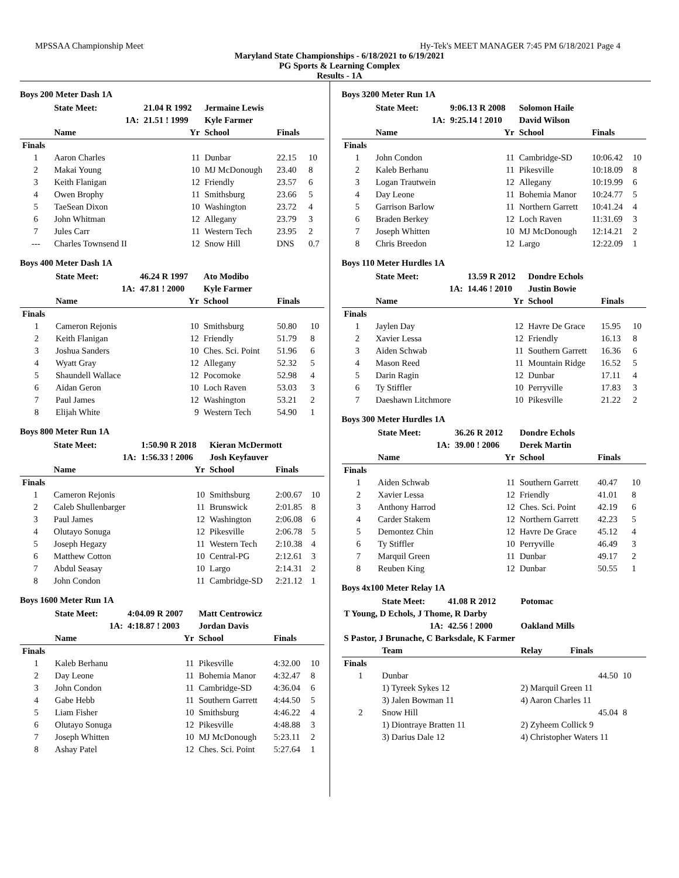MPSSAA Championship Meet Hy-Tek's MEET MANAGER 7:45 PM 6/18/2021 Page 4
Maryland State Championships - 6/18/2021 to 6/19/2021
PG Sports & Learning Complex
Results - 1A
Boys 200 Meter Dash 1A
| | State Meet: | 21.04 R 1992 | Jermaine Lewis | | |
| | 1A: | 21.51 ! 1999 | Kyle Farmer | | |
| | Name | Yr | School | Finals | |
| Finals | | | | | |
| 1 | Aaron Charles | 11 | Dunbar | 22.15 | 10 |
| 2 | Makai Young | 10 | MJ McDonough | 23.40 | 8 |
| 3 | Keith Flanigan | 12 | Friendly | 23.57 | 6 |
| 4 | Owen Brophy | 11 | Smithsburg | 23.66 | 5 |
| 5 | TaeSean Dixon | 10 | Washington | 23.72 | 4 |
| 6 | John Whitman | 12 | Allegany | 23.79 | 3 |
| 7 | Jules Carr | 11 | Western Tech | 23.95 | 2 |
| --- | Charles Townsend II | 12 | Snow Hill | DNS | 0.7 |
Boys 400 Meter Dash 1A
| | State Meet: | 46.24 R 1997 | Ato Modibo | | |
| | 1A: | 47.81 ! 2000 | Kyle Farmer | | |
| | Name | Yr | School | Finals | |
| Finals | | | | | |
| 1 | Cameron Rejonis | 10 | Smithsburg | 50.80 | 10 |
| 2 | Keith Flanigan | 12 | Friendly | 51.79 | 8 |
| 3 | Joshua Sanders | 10 | Ches. Sci. Point | 51.96 | 6 |
| 4 | Wyatt Gray | 12 | Allegany | 52.32 | 5 |
| 5 | Shaundell Wallace | 12 | Pocomoke | 52.98 | 4 |
| 6 | Aidan Geron | 10 | Loch Raven | 53.03 | 3 |
| 7 | Paul James | 12 | Washington | 53.21 | 2 |
| 8 | Elijah White | 9 | Western Tech | 54.90 | 1 |
Boys 800 Meter Run 1A
| | State Meet: | 1:50.90 R 2018 | Kieran McDermott | | |
| | 1A: | 1:56.33 ! 2006 | Josh Keyfauver | | |
| | Name | Yr | School | Finals | |
| Finals | | | | | |
| 1 | Cameron Rejonis | 10 | Smithsburg | 2:00.67 | 10 |
| 2 | Caleb Shullenbarger | 11 | Brunswick | 2:01.85 | 8 |
| 3 | Paul James | 12 | Washington | 2:06.08 | 6 |
| 4 | Olutayo Sonuga | 12 | Pikesville | 2:06.78 | 5 |
| 5 | Joseph Hegazy | 11 | Western Tech | 2:10.38 | 4 |
| 6 | Matthew Cotton | 10 | Central-PG | 2:12.61 | 3 |
| 7 | Abdul Seasay | 10 | Largo | 2:14.31 | 2 |
| 8 | John Condon | 11 | Cambridge-SD | 2:21.12 | 1 |
Boys 1600 Meter Run 1A
| | State Meet: | 4:04.09 R 2007 | Matt Centrowicz | | |
| | 1A: | 4:18.87 ! 2003 | Jordan Davis | | |
| | Name | Yr | School | Finals | |
| Finals | | | | | |
| 1 | Kaleb Berhanu | 11 | Pikesville | 4:32.00 | 10 |
| 2 | Day Leone | 11 | Bohemia Manor | 4:32.47 | 8 |
| 3 | John Condon | 11 | Cambridge-SD | 4:36.04 | 6 |
| 4 | Gabe Hebb | 11 | Southern Garrett | 4:44.50 | 5 |
| 5 | Liam Fisher | 10 | Smithsburg | 4:46.22 | 4 |
| 6 | Olutayo Sonuga | 12 | Pikesville | 4:48.88 | 3 |
| 7 | Joseph Whitten | 10 | MJ McDonough | 5:23.11 | 2 |
| 8 | Ashay Patel | 12 | Ches. Sci. Point | 5:27.64 | 1 |
Boys 3200 Meter Run 1A
| | State Meet: | 9:06.13 R 2008 | Solomon Haile | | |
| | 1A: | 9:25.14 ! 2010 | David Wilson | | |
| | Name | Yr | School | Finals | |
| Finals | | | | | |
| 1 | John Condon | 11 | Cambridge-SD | 10:06.42 | 10 |
| 2 | Kaleb Berhanu | 11 | Pikesville | 10:18.09 | 8 |
| 3 | Logan Trautwein | 12 | Allegany | 10:19.99 | 6 |
| 4 | Day Leone | 11 | Bohemia Manor | 10:24.77 | 5 |
| 5 | Garrison Barlow | 11 | Northern Garrett | 10:41.24 | 4 |
| 6 | Braden Berkey | 12 | Loch Raven | 11:31.69 | 3 |
| 7 | Joseph Whitten | 10 | MJ McDonough | 12:14.21 | 2 |
| 8 | Chris Breedon | 12 | Largo | 12:22.09 | 1 |
Boys 110 Meter Hurdles 1A
| | State Meet: | 13.59 R 2012 | Dondre Echols | | |
| | 1A: | 14.46 ! 2010 | Justin Bowie | | |
| | Name | Yr | School | Finals | |
| Finals | | | | | |
| 1 | Jaylen Day | 12 | Havre De Grace | 15.95 | 10 |
| 2 | Xavier Lessa | 12 | Friendly | 16.13 | 8 |
| 3 | Aiden Schwab | 11 | Southern Garrett | 16.36 | 6 |
| 4 | Mason Reed | 11 | Mountain Ridge | 16.52 | 5 |
| 5 | Darin Ragin | 12 | Dunbar | 17.11 | 4 |
| 6 | Ty Stiffler | 10 | Perryville | 17.83 | 3 |
| 7 | Daeshawn Litchmore | 10 | Pikesville | 21.22 | 2 |
Boys 300 Meter Hurdles 1A
| | State Meet: | 36.26 R 2012 | Dondre Echols | | |
| | 1A: | 39.00 ! 2006 | Derek Martin | | |
| | Name | Yr | School | Finals | |
| Finals | | | | | |
| 1 | Aiden Schwab | 11 | Southern Garrett | 40.47 | 10 |
| 2 | Xavier Lessa | 12 | Friendly | 41.01 | 8 |
| 3 | Anthony Harrod | 12 | Ches. Sci. Point | 42.19 | 6 |
| 4 | Carder Stakem | 12 | Northern Garrett | 42.23 | 5 |
| 5 | Demontez Chin | 12 | Havre De Grace | 45.12 | 4 |
| 6 | Ty Stiffler | 10 | Perryville | 46.49 | 3 |
| 7 | Marquil Green | 11 | Dunbar | 49.17 | 2 |
| 8 | Reuben King | 12 | Dunbar | 50.55 | 1 |
Boys 4x100 Meter Relay 1A
| | State Meet: | 41.08 R 2012 | Potomac | | |
| T Young, D Echols, J Thome, R Darby | | | | | |
| | 1A: | 42.56 ! 2000 | Oakland Mills | | |
| S Pastor, J Brunache, C Barksdale, K Farmer | | | | | |
| | Team | | Relay | Finals | |
| Finals | | | | | |
| 1 | Dunbar | | | 44.50 | 10 |
| | 1) Tyreek Sykes 12 | | 2) Marquil Green 11 | | |
| | 3) Jalen Bowman 11 | | 4) Aaron Charles 11 | | |
| 2 | Snow Hill | | | 45.04 | 8 |
| | 1) Diontraye Bratten 11 | | 2) Zyheem Collick 9 | | |
| | 3) Darius Dale 12 | | 4) Christopher Waters 11 | | |